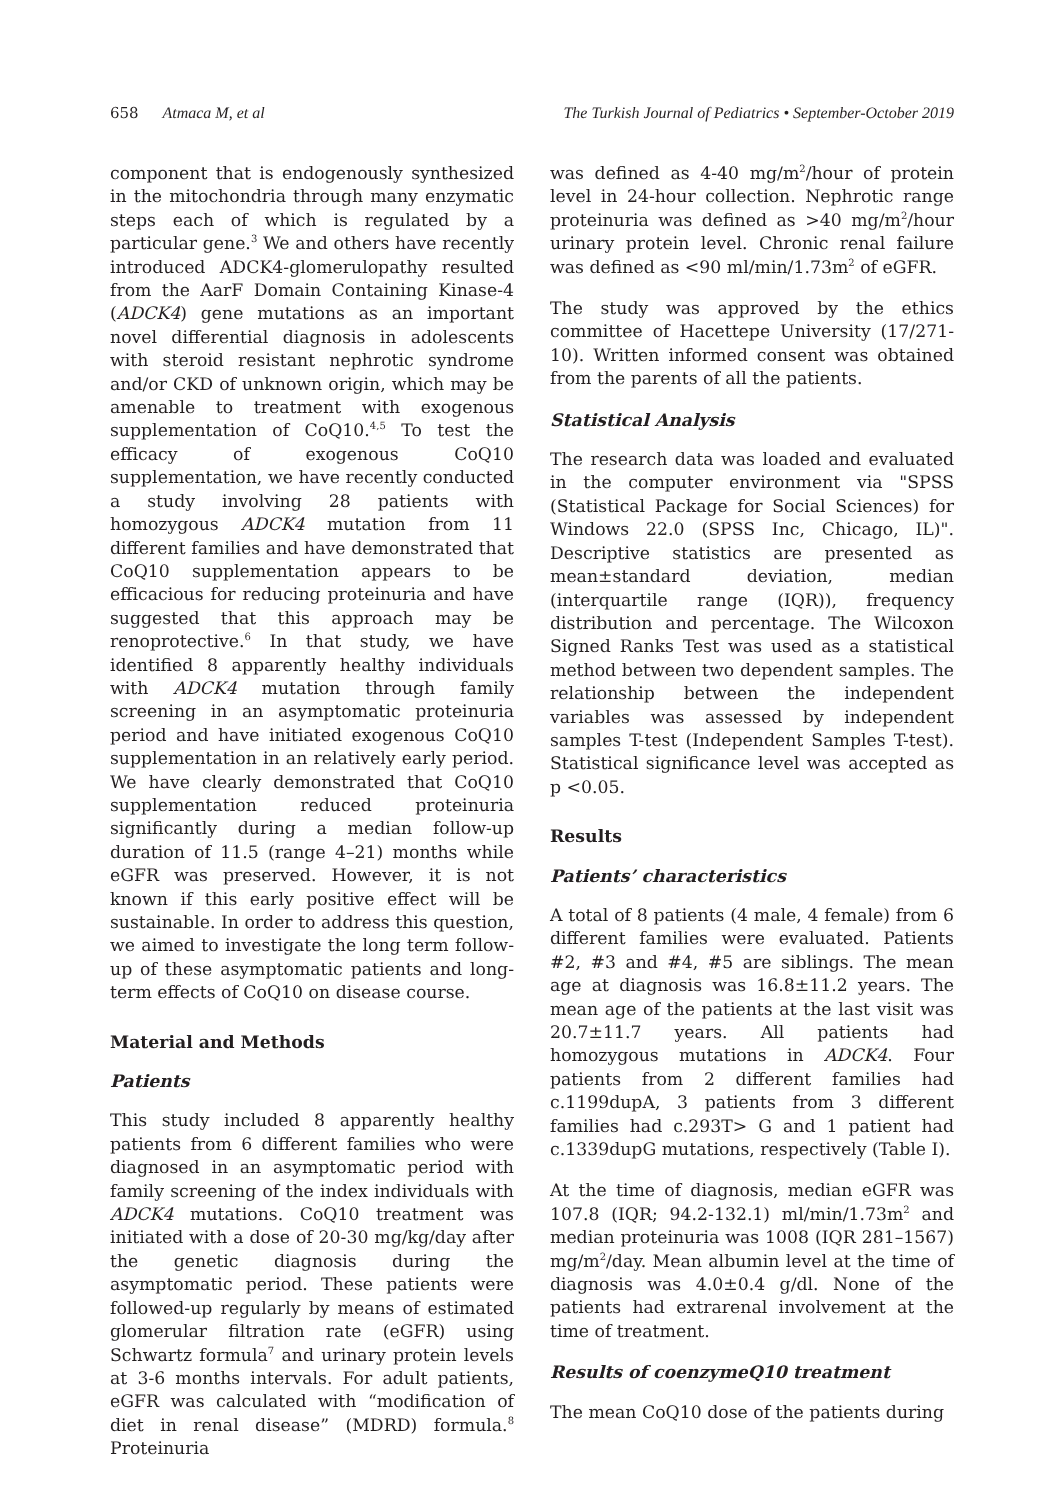658 Atmaca M, et al The Turkish Journal of Pediatrics • September-October 2019
component that is endogenously synthesized in the mitochondria through many enzymatic steps each of which is regulated by a particular gene.<sup>3</sup> We and others have recently introduced ADCK4-glomerulopathy resulted from the AarF Domain Containing Kinase-4 (ADCK4) gene mutations as an important novel differential diagnosis in adolescents with steroid resistant nephrotic syndrome and/or CKD of unknown origin, which may be amenable to treatment with exogenous supplementation of CoQ10.<sup>4,5</sup> To test the efficacy of exogenous CoQ10 supplementation, we have recently conducted a study involving 28 patients with homozygous ADCK4 mutation from 11 different families and have demonstrated that CoQ10 supplementation appears to be efficacious for reducing proteinuria and have suggested that this approach may be renoprotective.<sup>6</sup> In that study, we have identified 8 apparently healthy individuals with ADCK4 mutation through family screening in an asymptomatic proteinuria period and have initiated exogenous CoQ10 supplementation in an relatively early period. We have clearly demonstrated that CoQ10 supplementation reduced proteinuria significantly during a median follow-up duration of 11.5 (range 4–21) months while eGFR was preserved. However, it is not known if this early positive effect will be sustainable. In order to address this question, we aimed to investigate the long term follow-up of these asymptomatic patients and long-term effects of CoQ10 on disease course.
Material and Methods
Patients
This study included 8 apparently healthy patients from 6 different families who were diagnosed in an asymptomatic period with family screening of the index individuals with ADCK4 mutations. CoQ10 treatment was initiated with a dose of 20-30 mg/kg/day after the genetic diagnosis during the asymptomatic period. These patients were followed-up regularly by means of estimated glomerular filtration rate (eGFR) using Schwartz formula<sup>7</sup> and urinary protein levels at 3-6 months intervals. For adult patients, eGFR was calculated with “modification of diet in renal disease” (MDRD) formula.<sup>8</sup> Proteinuria
was defined as 4-40 mg/m<sup>2</sup>/hour of protein level in 24-hour collection. Nephrotic range proteinuria was defined as >40 mg/m<sup>2</sup>/hour urinary protein level. Chronic renal failure was defined as <90 ml/min/1.73m<sup>2</sup> of eGFR.
The study was approved by the ethics committee of Hacettepe University (17/271-10). Written informed consent was obtained from the parents of all the patients.
Statistical Analysis
The research data was loaded and evaluated in the computer environment via "SPSS (Statistical Package for Social Sciences) for Windows 22.0 (SPSS Inc, Chicago, IL)". Descriptive statistics are presented as mean±standard deviation, median (interquartile range (IQR)), frequency distribution and percentage. The Wilcoxon Signed Ranks Test was used as a statistical method between two dependent samples. The relationship between the independent variables was assessed by independent samples T-test (Independent Samples T-test). Statistical significance level was accepted as p <0.05.
Results
Patients’ characteristics
A total of 8 patients (4 male, 4 female) from 6 different families were evaluated. Patients #2, #3 and #4, #5 are siblings. The mean age at diagnosis was 16.8±11.2 years. The mean age of the patients at the last visit was 20.7±11.7 years. All patients had homozygous mutations in ADCK4. Four patients from 2 different families had c.1199dupA, 3 patients from 3 different families had c.293T> G and 1 patient had c.1339dupG mutations, respectively (Table I).
At the time of diagnosis, median eGFR was 107.8 (IQR; 94.2-132.1) ml/min/1.73m<sup>2</sup> and median proteinuria was 1008 (IQR 281–1567) mg/m<sup>2</sup>/day. Mean albumin level at the time of diagnosis was 4.0±0.4 g/dl. None of the patients had extrarenal involvement at the time of treatment.
Results of coenzymeQ10 treatment
The mean CoQ10 dose of the patients during